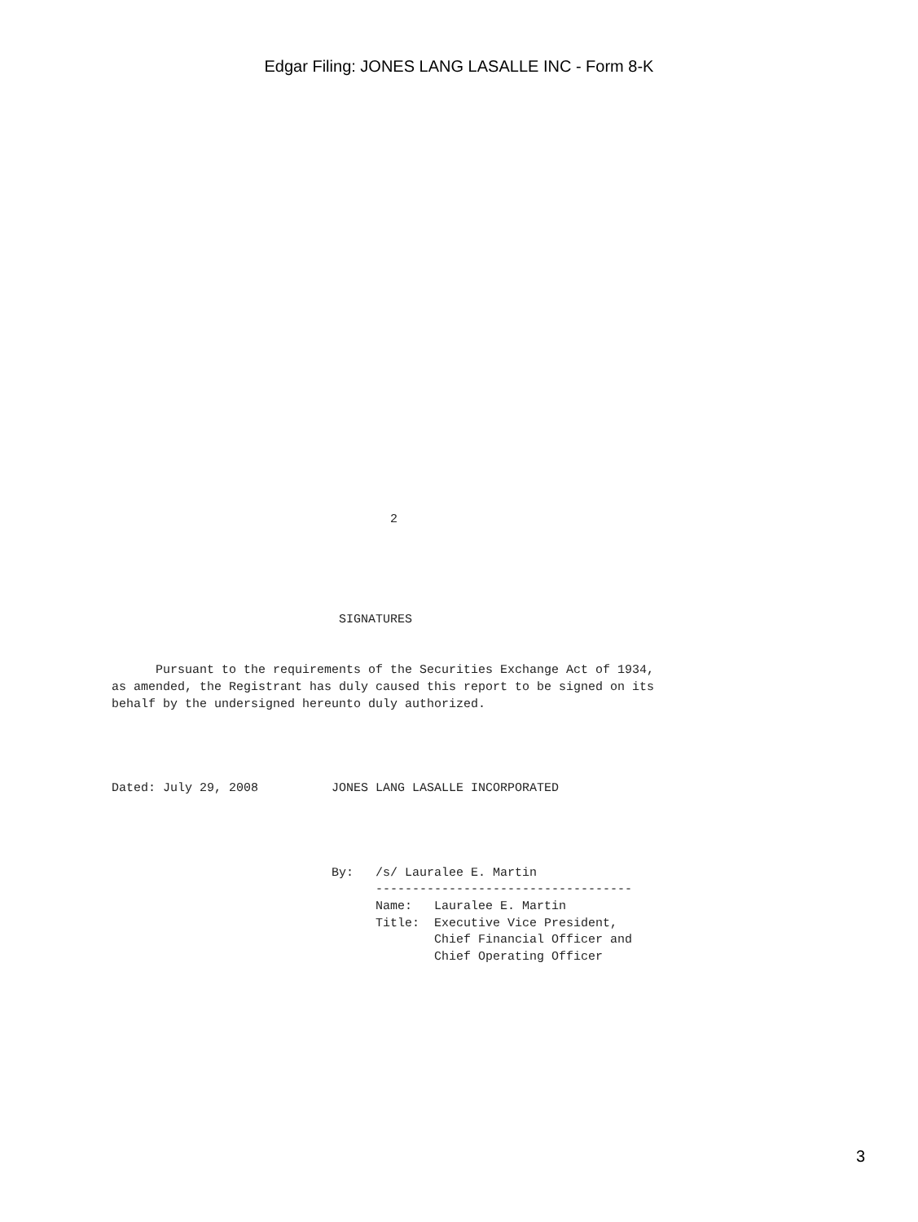Edgar Filing: JONES LANG LASALLE INC - Form 8-K
                                      2
                               SIGNATURES


      Pursuant to the requirements of the Securities Exchange Act of 1934,
as amended, the Registrant has duly caused this report to be signed on its
behalf by the undersigned hereunto duly authorized.




Dated: July 29, 2008          JONES LANG LASALLE INCORPORATED




                              By:   /s/ Lauralee E. Martin
                                    -----------------------------------
                                    Name:   Lauralee E. Martin
                                    Title:  Executive Vice President,
                                            Chief Financial Officer and
                                            Chief Operating Officer
3